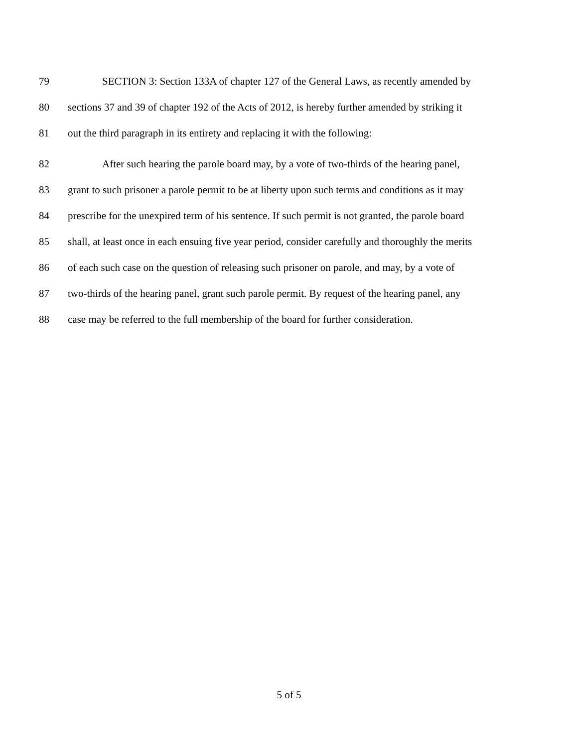79 SECTION 3: Section 133A of chapter 127 of the General Laws, as recently amended by
80 sections 37 and 39 of chapter 192 of the Acts of 2012, is hereby further amended by striking it
81 out the third paragraph in its entirety and replacing it with the following:
82 After such hearing the parole board may, by a vote of two-thirds of the hearing panel,
83 grant to such prisoner a parole permit to be at liberty upon such terms and conditions as it may
84 prescribe for the unexpired term of his sentence. If such permit is not granted, the parole board
85 shall, at least once in each ensuing five year period, consider carefully and thoroughly the merits
86 of each such case on the question of releasing such prisoner on parole, and may, by a vote of
87 two-thirds of the hearing panel, grant such parole permit. By request of the hearing panel, any
88 case may be referred to the full membership of the board for further consideration.
5 of 5